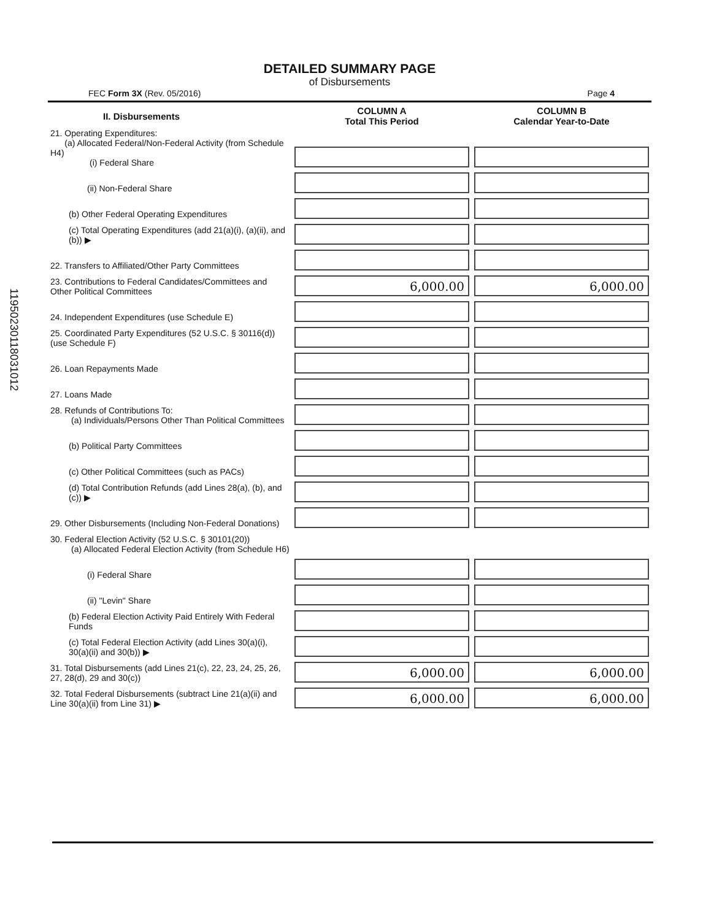11950230118031012
DETAILED SUMMARY PAGE
of Disbursements
FEC Form 3X (Rev. 05/2016) Page 4
| II. Disbursements | COLUMN A Total This Period | COLUMN B Calendar Year-to-Date |
| --- | --- | --- |
| 21. Operating Expenditures: (a) Allocated Federal/Non-Federal Activity (from Schedule H4) (i) Federal Share | | |
| (ii) Non-Federal Share | | |
| (b) Other Federal Operating Expenditures | | |
| (c) Total Operating Expenditures (add 21(a)(i), (a)(ii), and (b)) ▶ | | |
| 22. Transfers to Affiliated/Other Party Committees | | |
| 23. Contributions to Federal Candidates/Committees and Other Political Committees | 6,000.00 | 6,000.00 |
| 24. Independent Expenditures (use Schedule E) | | |
| 25. Coordinated Party Expenditures (52 U.S.C. § 30116(d)) (use Schedule F) | | |
| 26. Loan Repayments Made | | |
| 27. Loans Made | | |
| 28. Refunds of Contributions To: (a) Individuals/Persons Other Than Political Committees | | |
| (b) Political Party Committees | | |
| (c) Other Political Committees (such as PACs) | | |
| (d) Total Contribution Refunds (add Lines 28(a), (b), and (c)) ▶ | | |
| 29. Other Disbursements (Including Non-Federal Donations) | | |
| 30. Federal Election Activity (52 U.S.C. § 30101(20)) (a) Allocated Federal Election Activity (from Schedule H6) | | |
| (i) Federal Share | | |
| (ii) "Levin" Share | | |
| (b) Federal Election Activity Paid Entirely With Federal Funds | | |
| (c) Total Federal Election Activity (add Lines 30(a)(i), 30(a)(ii) and 30(b)) ▶ | | |
| 31. Total Disbursements (add Lines 21(c), 22, 23, 24, 25, 26, 27, 28(d), 29 and 30(c)) | 6,000.00 | 6,000.00 |
| 32. Total Federal Disbursements (subtract Line 21(a)(ii) and Line 30(a)(ii) from Line 31) ▶ | 6,000.00 | 6,000.00 |